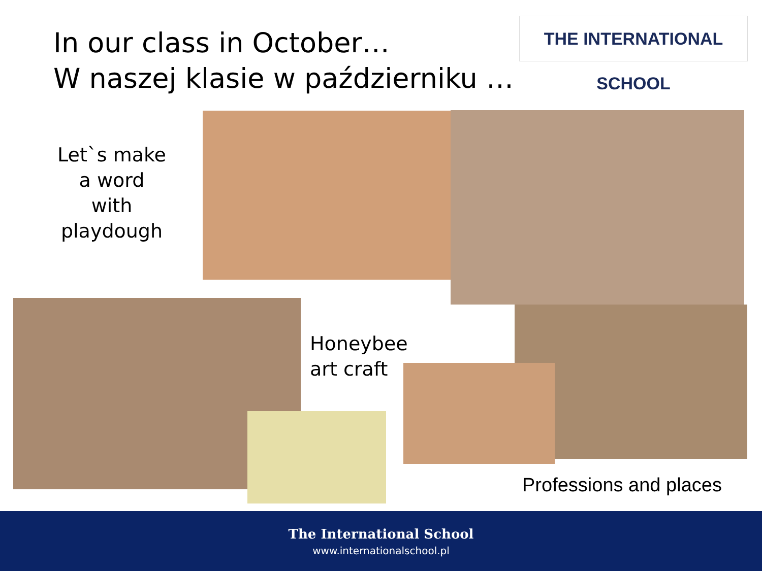In our class in October…
W naszej klasie w październiku …
THE INTERNATIONAL SCHOOL
Let`s make
a word
with playdough
Honeybee
art craft
Professions and places
The International School
www.internationalschool.pl